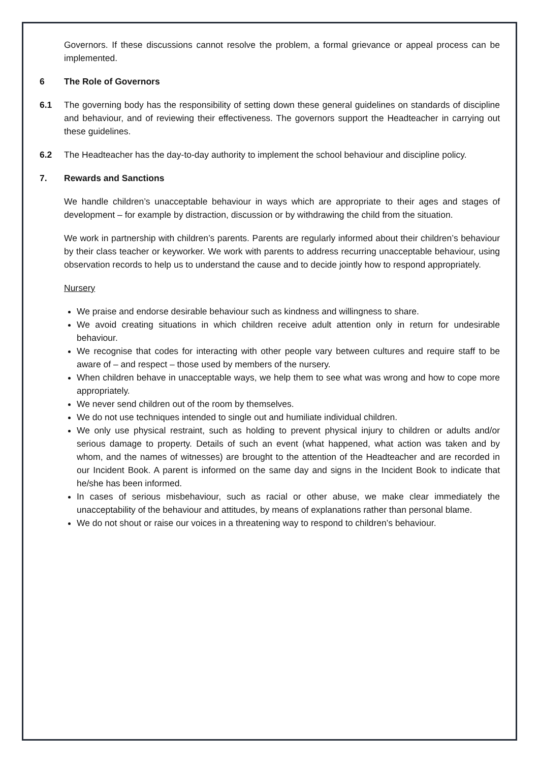Governors. If these discussions cannot resolve the problem, a formal grievance or appeal process can be implemented.
6 The Role of Governors
6.1 The governing body has the responsibility of setting down these general guidelines on standards of discipline and behaviour, and of reviewing their effectiveness. The governors support the Headteacher in carrying out these guidelines.
6.2 The Headteacher has the day-to-day authority to implement the school behaviour and discipline policy.
7. Rewards and Sanctions
We handle children’s unacceptable behaviour in ways which are appropriate to their ages and stages of development – for example by distraction, discussion or by withdrawing the child from the situation.
We work in partnership with children’s parents. Parents are regularly informed about their children’s behaviour by their class teacher or keyworker. We work with parents to address recurring unacceptable behaviour, using observation records to help us to understand the cause and to decide jointly how to respond appropriately.
Nursery
We praise and endorse desirable behaviour such as kindness and willingness to share.
We avoid creating situations in which children receive adult attention only in return for undesirable behaviour.
We recognise that codes for interacting with other people vary between cultures and require staff to be aware of – and respect – those used by members of the nursery.
When children behave in unacceptable ways, we help them to see what was wrong and how to cope more appropriately.
We never send children out of the room by themselves.
We do not use techniques intended to single out and humiliate individual children.
We only use physical restraint, such as holding to prevent physical injury to children or adults and/or serious damage to property. Details of such an event (what happened, what action was taken and by whom, and the names of witnesses) are brought to the attention of the Headteacher and are recorded in our Incident Book. A parent is informed on the same day and signs in the Incident Book to indicate that he/she has been informed.
In cases of serious misbehaviour, such as racial or other abuse, we make clear immediately the unacceptability of the behaviour and attitudes, by means of explanations rather than personal blame.
We do not shout or raise our voices in a threatening way to respond to children’s behaviour.